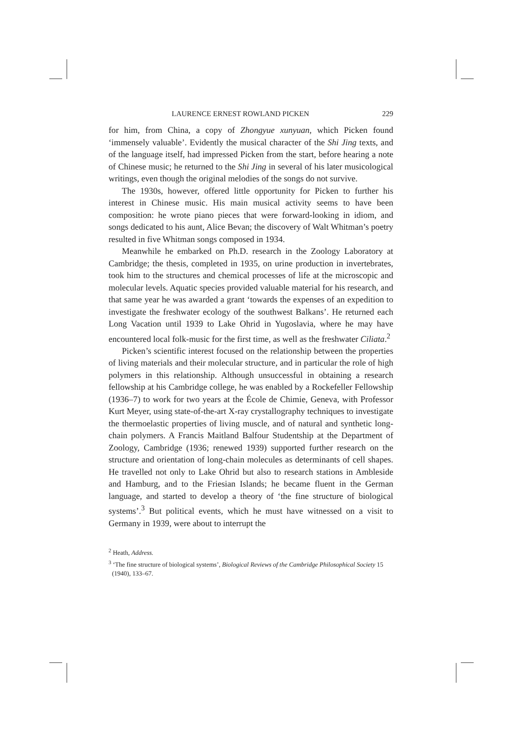LAURENCE ERNEST ROWLAND PICKEN 229
for him, from China, a copy of Zhongyue xunyuan, which Picken found ‘immensely valuable’. Evidently the musical character of the Shi Jing texts, and of the language itself, had impressed Picken from the start, before hearing a note of Chinese music; he returned to the Shi Jing in several of his later musicological writings, even though the original melodies of the songs do not survive.
The 1930s, however, offered little opportunity for Picken to further his interest in Chinese music. His main musical activity seems to have been composition: he wrote piano pieces that were forward-looking in idiom, and songs dedicated to his aunt, Alice Bevan; the discovery of Walt Whitman’s poetry resulted in five Whitman songs composed in 1934.
Meanwhile he embarked on Ph.D. research in the Zoology Laboratory at Cambridge; the thesis, completed in 1935, on urine production in invertebrates, took him to the structures and chemical processes of life at the microscopic and molecular levels. Aquatic species provided valuable material for his research, and that same year he was awarded a grant ‘towards the expenses of an expedition to investigate the freshwater ecology of the southwest Balkans’. He returned each Long Vacation until 1939 to Lake Ohrid in Yugoslavia, where he may have encountered local folk-music for the first time, as well as the freshwater Ciliata.<sup>2</sup>
Picken’s scientific interest focused on the relationship between the properties of living materials and their molecular structure, and in particular the role of high polymers in this relationship. Although unsuccessful in obtaining a research fellowship at his Cambridge college, he was enabled by a Rockefeller Fellowship (1936–7) to work for two years at the École de Chimie, Geneva, with Professor Kurt Meyer, using state-of-the-art X-ray crystallography techniques to investigate the thermoelastic properties of living muscle, and of natural and synthetic long-chain polymers. A Francis Maitland Balfour Studentship at the Department of Zoology, Cambridge (1936; renewed 1939) supported further research on the structure and orientation of long-chain molecules as determinants of cell shapes. He travelled not only to Lake Ohrid but also to research stations in Ambleside and Hamburg, and to the Friesian Islands; he became fluent in the German language, and started to develop a theory of ‘the fine structure of biological systems’.<sup>3</sup> But political events, which he must have witnessed on a visit to Germany in 1939, were about to interrupt the
<sup>2</sup> Heath, Address.
<sup>3</sup> ‘The fine structure of biological systems’, Biological Reviews of the Cambridge Philosophical Society 15 (1940), 133–67.